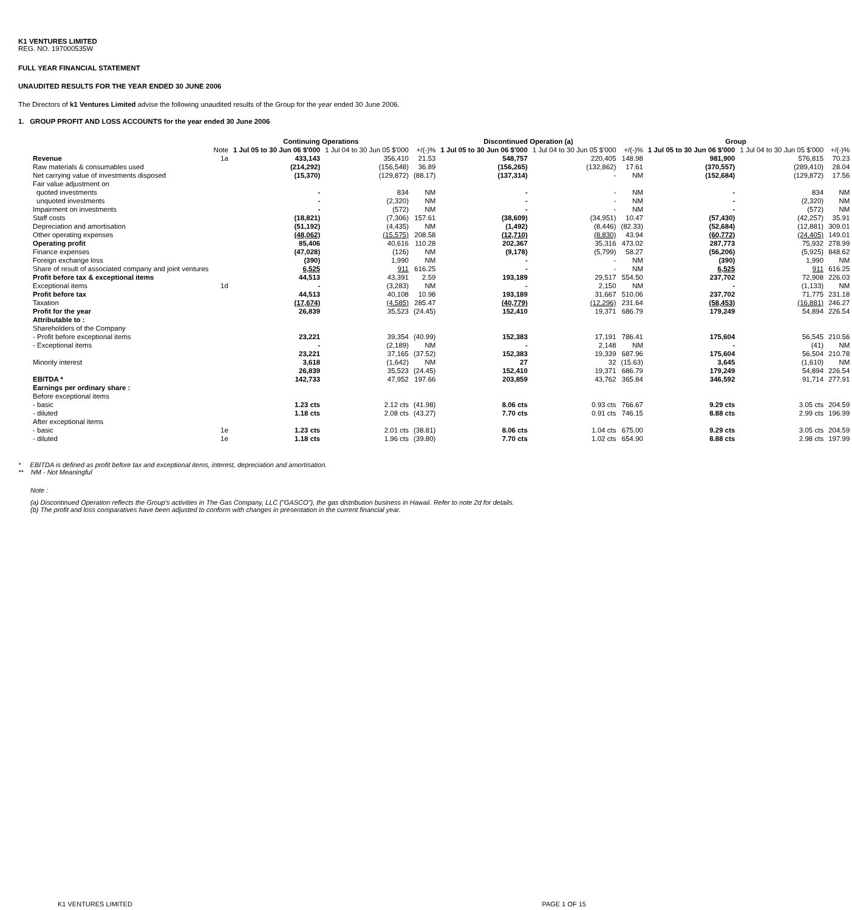K1 VENTURES LIMITED
REG. NO. 197000535W
FULL YEAR FINANCIAL STATEMENT
UNAUDITED RESULTS FOR THE YEAR ENDED 30 JUNE 2006
The Directors of k1 Ventures Limited advise the following unaudited results of the Group for the year ended 30 June 2006.
1. GROUP PROFIT AND LOSS ACCOUNTS for the year ended 30 June 2006
| | | Continuing Operations | | | Discontinued Operation (a) | | | Group | | |
| --- | --- | --- | --- | --- | --- | --- | --- | --- | --- | --- |
| | Note | 1 Jul 05 to 30 Jun 06 $'000 | 1 Jul 04 to 30 Jun 05 $'000 | +/(-)% | 1 Jul 05 to 30 Jun 06 $'000 | 1 Jul 04 to 30 Jun 05 $'000 | +/(-)% | 1 Jul 05 to 30 Jun 06 $'000 | 1 Jul 04 to 30 Jun 05 $'000 | +/(-)% |
| Revenue | 1a | 433,143 | 356,410 | 21.53 | 548,757 | 220,405 | 148.98 | 981,900 | 576,815 | 70.23 |
| Raw materials & consumables used | | (214,292) | (156,548) | 36.89 | (156,265) | (132,862) | 17.61 | (370,557) | (289,410) | 28.04 |
| Net carrying value of investments disposed | | (15,370) | (129,872) | (88.17) | (137,314) | - | NM | (152,684) | (129,872) | 17.56 |
| Fair value adjustment on | | | | | | | | | | |
| quoted investments | | - | 834 | NM | - | - | NM | - | 834 | NM |
| unquoted investments | | - | (2,320) | NM | - | - | NM | - | (2,320) | NM |
| Impairment on investments | | - | (572) | NM | - | - | NM | - | (572) | NM |
| Staff costs | | (18,821) | (7,306) | 157.61 | (38,609) | (34,951) | 10.47 | (57,430) | (42,257) | 35.91 |
| Depreciation and amortisation | | (51,192) | (4,435) | NM | (1,492) | (8,446) | (82.33) | (52,684) | (12,881) | 309.01 |
| Other operating expenses | | (48,062) | (15,575) | 208.58 | (12,710) | (8,830) | 43.94 | (60,772) | (24,405) | 149.01 |
| Operating profit | | 85,406 | 40,616 | 110.28 | 202,367 | 35,316 | 473.02 | 287,773 | 75,932 | 278.99 |
| Finance expenses | | (47,028) | (126) | NM | (9,178) | (5,799) | 58.27 | (56,206) | (5,925) | 848.62 |
| Foreign exchange loss | | (390) | 1,990 | NM | - | - | NM | (390) | 1,990 | NM |
| Share of result of associated company and joint ventures | | 6,525 | 911 | 616.25 | - | - | NM | 6,525 | 911 | 616.25 |
| Profit before tax & exceptional items | | 44,513 | 43,391 | 2.59 | 193,189 | 29,517 | 554.50 | 237,702 | 72,908 | 226.03 |
| Exceptional items | 1d | - | (3,283) | NM | - | 2,150 | NM | - | (1,133) | NM |
| Profit before tax | | 44,513 | 40,108 | 10.98 | 193,189 | 31,667 | 510.06 | 237,702 | 71,775 | 231.18 |
| Taxation | | (17,674) | (4,585) | 285.47 | (40,779) | (12,296) | 231.64 | (58,453) | (16,881) | 246.27 |
| Profit for the year | | 26,839 | 35,523 | (24.45) | 152,410 | 19,371 | 686.79 | 179,249 | 54,894 | 226.54 |
| Attributable to : | | | | | | | | | | |
| Shareholders of the Company | | | | | | | | | | |
| - Profit before exceptional items | | 23,221 | 39,354 | (40.99) | 152,383 | 17,191 | 786.41 | 175,604 | 56,545 | 210.56 |
| - Exceptional items | | - | (2,189) | NM | - | 2,148 | NM | - | (41) | NM |
| | | 23,221 | 37,165 | (37.52) | 152,383 | 19,339 | 687.96 | 175,604 | 56,504 | 210.78 |
| Minority interest | | 3,618 | (1,642) | NM | 27 | 32 | (15.63) | 3,645 | (1,610) | NM |
| | | 26,839 | 35,523 | (24.45) | 152,410 | 19,371 | 686.79 | 179,249 | 54,894 | 226.54 |
| EBITDA * | | 142,733 | 47,952 | 197.66 | 203,859 | 43,762 | 365.84 | 346,592 | 91,714 | 277.91 |
| Earnings per ordinary share : | | | | | | | | | | |
| Before exceptional items | | | | | | | | | | |
| - basic | | 1.23 cts | 2.12 cts | (41.98) | 8.06 cts | 0.93 cts | 766.67 | 9.29 cts | 3.05 cts | 204.59 |
| - diluted | | 1.18 cts | 2.08 cts | (43.27) | 7.70 cts | 0.91 cts | 746.15 | 8.88 cts | 2.99 cts | 196.99 |
| After exceptional items | | | | | | | | | | |
| - basic | 1e | 1.23 cts | 2.01 cts | (38.81) | 8.06 cts | 1.04 cts | 675.00 | 9.29 cts | 3.05 cts | 204.59 |
| - diluted | 1e | 1.18 cts | 1.96 cts | (39.80) | 7.70 cts | 1.02 cts | 654.90 | 8.88 cts | 2.98 cts | 197.99 |
* EBITDA is defined as profit before tax and exceptional items, interest, depreciation and amortisation.
** NM - Not Meaningful
Note :
(a) Discontinued Operation reflects the Group's activities in The Gas Company, LLC ("GASCO"), the gas distribution business in Hawaii. Refer to note 2d for details.
(b) The profit and loss comparatives have been adjusted to conform with changes in presentation in the current financial year.
K1 VENTURES LIMITED PAGE 1 OF 15